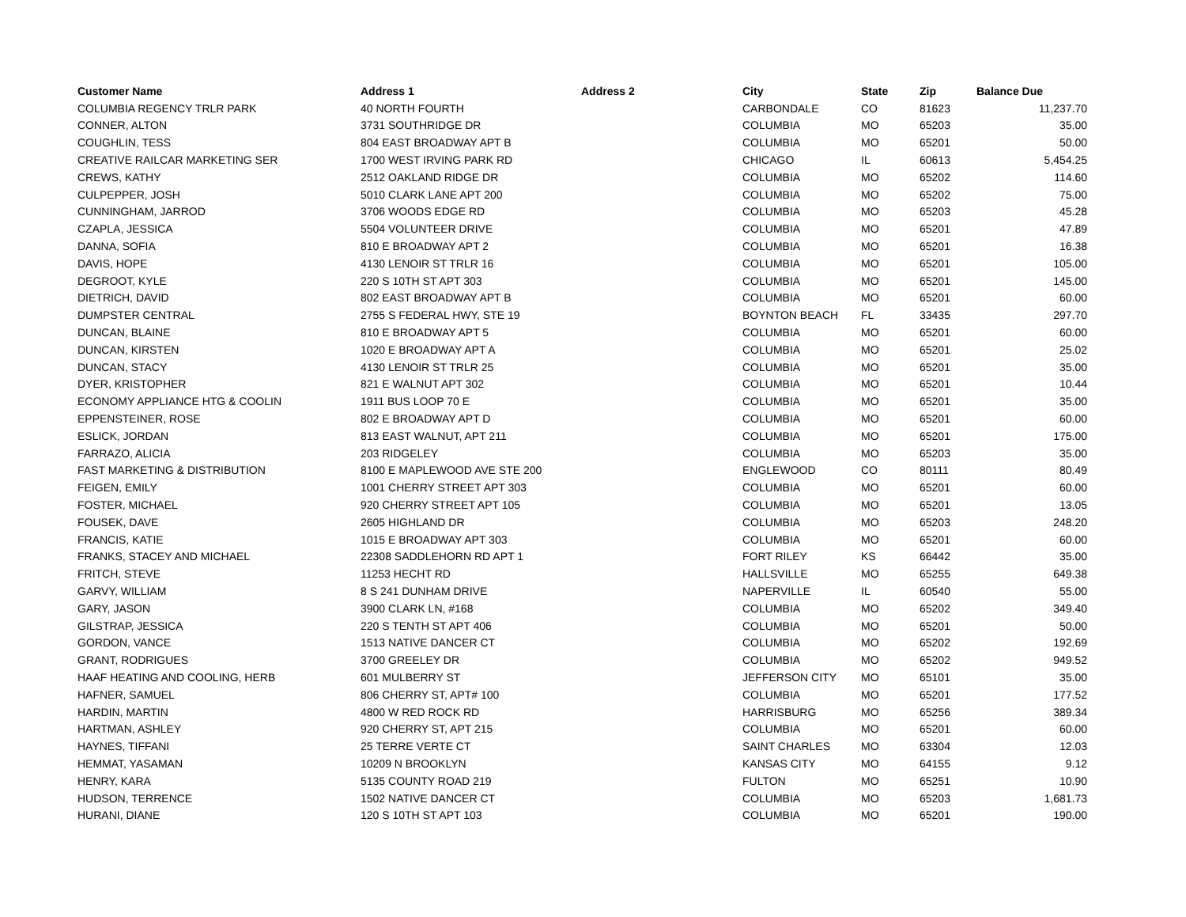| Customer Name | Address 1 | Address 2 | City | State | Zip | Balance Due |
| --- | --- | --- | --- | --- | --- | --- |
| COLUMBIA REGENCY TRLR PARK | 40 NORTH FOURTH | | CARBONDALE | CO | 81623 | 11,237.70 |
| CONNER, ALTON | 3731 SOUTHRIDGE DR | | COLUMBIA | MO | 65203 | 35.00 |
| COUGHLIN, TESS | 804 EAST BROADWAY APT B | | COLUMBIA | MO | 65201 | 50.00 |
| CREATIVE RAILCAR MARKETING SER | 1700 WEST IRVING PARK RD | | CHICAGO | IL | 60613 | 5,454.25 |
| CREWS, KATHY | 2512 OAKLAND RIDGE DR | | COLUMBIA | MO | 65202 | 114.60 |
| CULPEPPER, JOSH | 5010 CLARK LANE APT 200 | | COLUMBIA | MO | 65202 | 75.00 |
| CUNNINGHAM, JARROD | 3706 WOODS EDGE RD | | COLUMBIA | MO | 65203 | 45.28 |
| CZAPLA, JESSICA | 5504 VOLUNTEER DRIVE | | COLUMBIA | MO | 65201 | 47.89 |
| DANNA, SOFIA | 810 E BROADWAY APT 2 | | COLUMBIA | MO | 65201 | 16.38 |
| DAVIS, HOPE | 4130 LENOIR ST TRLR 16 | | COLUMBIA | MO | 65201 | 105.00 |
| DEGROOT, KYLE | 220 S 10TH ST APT 303 | | COLUMBIA | MO | 65201 | 145.00 |
| DIETRICH, DAVID | 802 EAST BROADWAY APT B | | COLUMBIA | MO | 65201 | 60.00 |
| DUMPSTER CENTRAL | 2755 S FEDERAL HWY, STE 19 | | BOYNTON BEACH | FL | 33435 | 297.70 |
| DUNCAN, BLAINE | 810 E BROADWAY APT 5 | | COLUMBIA | MO | 65201 | 60.00 |
| DUNCAN, KIRSTEN | 1020 E BROADWAY APT A | | COLUMBIA | MO | 65201 | 25.02 |
| DUNCAN, STACY | 4130 LENOIR ST TRLR 25 | | COLUMBIA | MO | 65201 | 35.00 |
| DYER, KRISTOPHER | 821 E WALNUT APT 302 | | COLUMBIA | MO | 65201 | 10.44 |
| ECONOMY APPLIANCE HTG & COOLIN | 1911 BUS LOOP 70 E | | COLUMBIA | MO | 65201 | 35.00 |
| EPPENSTEINER, ROSE | 802 E BROADWAY APT D | | COLUMBIA | MO | 65201 | 60.00 |
| ESLICK, JORDAN | 813 EAST WALNUT, APT 211 | | COLUMBIA | MO | 65201 | 175.00 |
| FARRAZO, ALICIA | 203 RIDGELEY | | COLUMBIA | MO | 65203 | 35.00 |
| FAST MARKETING & DISTRIBUTION | 8100 E MAPLEWOOD AVE STE 200 | | ENGLEWOOD | CO | 80111 | 80.49 |
| FEIGEN, EMILY | 1001 CHERRY STREET APT 303 | | COLUMBIA | MO | 65201 | 60.00 |
| FOSTER, MICHAEL | 920 CHERRY STREET APT 105 | | COLUMBIA | MO | 65201 | 13.05 |
| FOUSEK, DAVE | 2605 HIGHLAND DR | | COLUMBIA | MO | 65203 | 248.20 |
| FRANCIS, KATIE | 1015 E BROADWAY APT 303 | | COLUMBIA | MO | 65201 | 60.00 |
| FRANKS, STACEY AND MICHAEL | 22308 SADDLEHORN RD APT 1 | | FORT RILEY | KS | 66442 | 35.00 |
| FRITCH, STEVE | 11253 HECHT RD | | HALLSVILLE | MO | 65255 | 649.38 |
| GARVY, WILLIAM | 8 S 241 DUNHAM DRIVE | | NAPERVILLE | IL | 60540 | 55.00 |
| GARY, JASON | 3900 CLARK LN, #168 | | COLUMBIA | MO | 65202 | 349.40 |
| GILSTRAP, JESSICA | 220 S TENTH ST APT 406 | | COLUMBIA | MO | 65201 | 50.00 |
| GORDON, VANCE | 1513 NATIVE DANCER CT | | COLUMBIA | MO | 65202 | 192.69 |
| GRANT, RODRIGUES | 3700 GREELEY DR | | COLUMBIA | MO | 65202 | 949.52 |
| HAAF HEATING AND COOLING, HERB | 601 MULBERRY ST | | JEFFERSON CITY | MO | 65101 | 35.00 |
| HAFNER, SAMUEL | 806 CHERRY ST, APT# 100 | | COLUMBIA | MO | 65201 | 177.52 |
| HARDIN, MARTIN | 4800 W RED ROCK RD | | HARRISBURG | MO | 65256 | 389.34 |
| HARTMAN, ASHLEY | 920 CHERRY ST, APT 215 | | COLUMBIA | MO | 65201 | 60.00 |
| HAYNES, TIFFANI | 25 TERRE VERTE CT | | SAINT CHARLES | MO | 63304 | 12.03 |
| HEMMAT, YASAMAN | 10209 N BROOKLYN | | KANSAS CITY | MO | 64155 | 9.12 |
| HENRY, KARA | 5135 COUNTY ROAD 219 | | FULTON | MO | 65251 | 10.90 |
| HUDSON, TERRENCE | 1502 NATIVE DANCER CT | | COLUMBIA | MO | 65203 | 1,681.73 |
| HURANI, DIANE | 120 S 10TH ST APT 103 | | COLUMBIA | MO | 65201 | 190.00 |